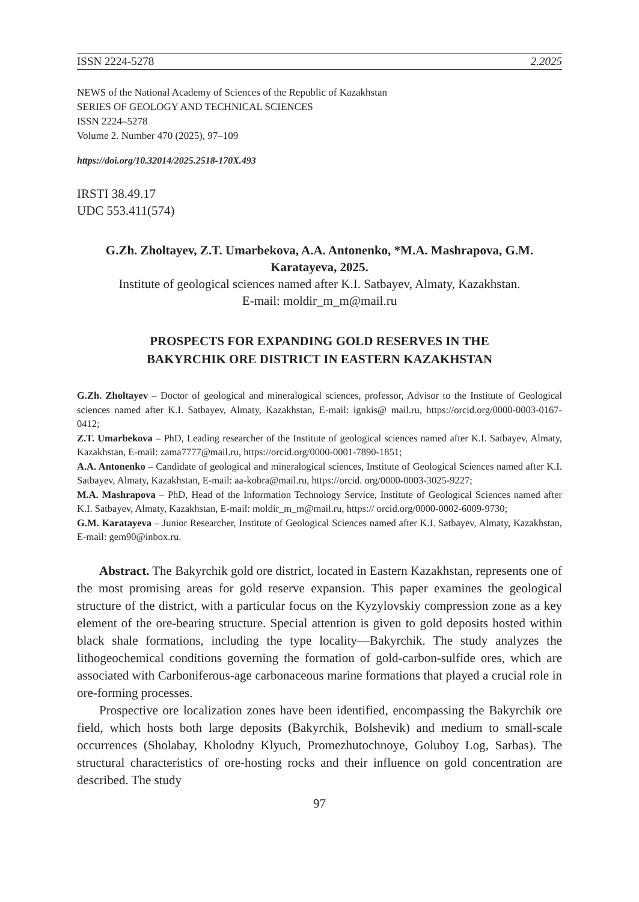ISSN 2224-5278 2.2025
NEWS of the National Academy of Sciences of the Republic of Kazakhstan
SERIES OF GEOLOGY AND TECHNICAL SCIENCES
ISSN 2224–5278
Volume 2. Number 470 (2025), 97–109
https://doi.org/10.32014/2025.2518-170X.493
IRSTI 38.49.17
UDC 553.411(574)
G.Zh. Zholtayev, Z.T. Umarbekova, A.A. Antonenko, *M.A. Mashrapova, G.M. Karatayeva, 2025.
Institute of geological sciences named after K.I. Satbayev, Almaty, Kazakhstan.
E-mail: moldir_m_m@mail.ru
PROSPECTS FOR EXPANDING GOLD RESERVES IN THE
BAKYRCHIK ORE DISTRICT IN EASTERN KAZAKHSTAN
G.Zh. Zholtayev – Doctor of geological and mineralogical sciences, professor, Advisor to the Institute of Geological sciences named after K.I. Satbayev, Almaty, Kazakhstan, E-mail: ignkis@ mail.ru, https://orcid.org/0000-0003-0167-0412;
Z.T. Umarbekova – PhD, Leading researcher of the Institute of geological sciences named after K.I. Satbayev, Almaty, Kazakhstan, E-mail: zama7777@mail.ru, https://orcid.org/0000-0001-7890-1851;
A.A. Antonenko – Candidate of geological and mineralogical sciences, Institute of Geological Sciences named after K.I. Satbayev, Almaty, Kazakhstan, E-mail: aa-kobra@mail.ru, https://orcid. org/0000-0003-3025-9227;
M.A. Mashrapova – PhD, Head of the Information Technology Service, Institute of Geological Sciences named after K.I. Satbayev, Almaty, Kazakhstan, E-mail: moldir_m_m@mail.ru, https:// orcid.org/0000-0002-6009-9730;
G.M. Karatayeva – Junior Researcher, Institute of Geological Sciences named after K.I. Satbayev, Almaty, Kazakhstan, E-mail: gem90@inbox.ru.
Abstract. The Bakyrchik gold ore district, located in Eastern Kazakhstan, represents one of the most promising areas for gold reserve expansion. This paper examines the geological structure of the district, with a particular focus on the Kyzylovskiy compression zone as a key element of the ore-bearing structure. Special attention is given to gold deposits hosted within black shale formations, including the type locality—Bakyrchik. The study analyzes the lithogeochemical conditions governing the formation of gold-carbon-sulfide ores, which are associated with Carboniferous-age carbonaceous marine formations that played a crucial role in ore-forming processes.
Prospective ore localization zones have been identified, encompassing the Bakyrchik ore field, which hosts both large deposits (Bakyrchik, Bolshevik) and medium to small-scale occurrences (Sholabay, Kholodny Klyuch, Promezhutochnoye, Goluboy Log, Sarbas). The structural characteristics of ore-hosting rocks and their influence on gold concentration are described. The study
97